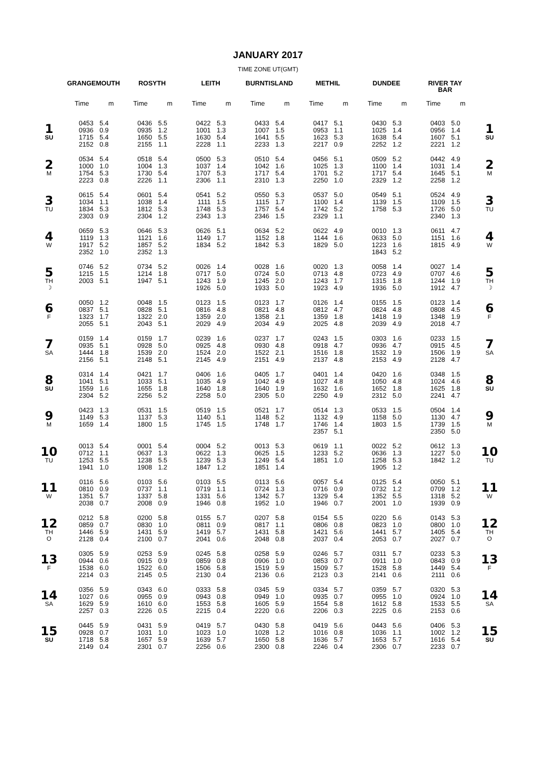JANUARY 2017
TIME ZONE UT(GMT)
| | GRANGEMOUTH | | ROSYTH | | LEITH | | BURNTISLAND | | METHIL | | DUNDEE | | RIVER TAY BAR | | |
| --- | --- | --- | --- | --- | --- | --- | --- | --- | --- | --- | --- | --- | --- | --- | --- |
| | Time | m | Time | m | Time | m | Time | m | Time | m | Time | m | Time | m | |
| 1 SU | 0453 | 5.4 | 0436 | 5.5 | 0422 | 5.3 | 0433 | 5.4 | 0417 | 5.1 | 0430 | 5.3 | 0403 | 5.0 | 1 SU |
| | 0936 | 0.9 | 0935 | 1.2 | 1001 | 1.3 | 1007 | 1.5 | 0953 | 1.1 | 1025 | 1.4 | 0956 | 1.4 | |
| | 1715 | 5.4 | 1650 | 5.5 | 1630 | 5.4 | 1641 | 5.5 | 1623 | 5.3 | 1638 | 5.4 | 1607 | 5.1 | |
| | 2152 | 0.8 | 2155 | 1.1 | 2228 | 1.1 | 2233 | 1.3 | 2217 | 0.9 | 2252 | 1.2 | 2221 | 1.2 | |
| 2 M | 0534 | 5.4 | 0518 | 5.4 | 0500 | 5.3 | 0510 | 5.4 | 0456 | 5.1 | 0509 | 5.2 | 0442 | 4.9 | 2 M |
| | 1000 | 1.0 | 1004 | 1.3 | 1037 | 1.4 | 1042 | 1.6 | 1025 | 1.3 | 1100 | 1.4 | 1031 | 1.4 | |
| | 1754 | 5.3 | 1730 | 5.4 | 1707 | 5.3 | 1717 | 5.4 | 1701 | 5.2 | 1717 | 5.4 | 1645 | 5.1 | |
| | 2223 | 0.8 | 2226 | 1.1 | 2306 | 1.1 | 2310 | 1.3 | 2250 | 1.0 | 2329 | 1.2 | 2258 | 1.2 | |
| 3 TU | 0615 | 5.4 | 0601 | 5.4 | 0541 | 5.2 | 0550 | 5.3 | 0537 | 5.0 | 0549 | 5.1 | 0524 | 4.9 | 3 TU |
| | 1034 | 1.1 | 1038 | 1.4 | 1111 | 1.5 | 1115 | 1.7 | 1100 | 1.4 | 1139 | 1.5 | 1109 | 1.5 | |
| | 1834 | 5.3 | 1812 | 5.3 | 1748 | 5.3 | 1757 | 5.4 | 1742 | 5.2 | 1758 | 5.3 | 1726 | 5.0 | |
| | 2303 | 0.9 | 2304 | 1.2 | 2343 | 1.3 | 2346 | 1.5 | 2329 | 1.1 | | | 2340 | 1.3 | |
| 4 W | 0659 | 5.3 | 0646 | 5.3 | 0626 | 5.1 | 0634 | 5.2 | 0622 | 4.9 | 0010 | 1.3 | 0611 | 4.7 | 4 W |
| | 1119 | 1.3 | 1121 | 1.6 | 1149 | 1.7 | 1152 | 1.8 | 1144 | 1.6 | 0633 | 5.0 | 1151 | 1.6 | |
| | 1917 | 5.2 | 1857 | 5.2 | 1834 | 5.2 | 1842 | 5.3 | 1829 | 5.0 | 1223 | 1.6 | 1815 | 4.9 | |
| | 2352 | 1.0 | 2352 | 1.3 | | | | | | | 1843 | 5.2 | | | |
| 5 TH ☽ | 0746 | 5.2 | 0734 | 5.2 | 0026 | 1.4 | 0028 | 1.6 | 0020 | 1.3 | 0058 | 1.4 | 0027 | 1.4 | 5 TH ☽ |
| | 1215 | 1.5 | 1214 | 1.8 | 0717 | 5.0 | 0724 | 5.0 | 0713 | 4.8 | 0723 | 4.9 | 0707 | 4.6 | |
| | 2003 | 5.1 | 1947 | 5.1 | 1243 | 1.9 | 1245 | 2.0 | 1243 | 1.7 | 1315 | 1.8 | 1244 | 1.9 | |
| | | | | | 1926 | 5.0 | 1933 | 5.0 | 1923 | 4.9 | 1936 | 5.0 | 1912 | 4.7 | |
| 6 F | 0050 | 1.2 | 0048 | 1.5 | 0123 | 1.5 | 0123 | 1.7 | 0126 | 1.4 | 0155 | 1.5 | 0123 | 1.4 | 6 F |
| | 0837 | 5.1 | 0828 | 5.1 | 0816 | 4.8 | 0821 | 4.8 | 0812 | 4.7 | 0824 | 4.8 | 0808 | 4.5 | |
| | 1323 | 1.7 | 1322 | 2.0 | 1359 | 2.0 | 1358 | 2.1 | 1359 | 1.8 | 1418 | 1.9 | 1348 | 1.9 | |
| | 2055 | 5.1 | 2043 | 5.1 | 2029 | 4.9 | 2034 | 4.9 | 2025 | 4.8 | 2039 | 4.9 | 2018 | 4.7 | |
| 7 SA | 0159 | 1.4 | 0159 | 1.7 | 0239 | 1.6 | 0237 | 1.7 | 0243 | 1.5 | 0303 | 1.6 | 0233 | 1.5 | 7 SA |
| | 0935 | 5.1 | 0928 | 5.0 | 0925 | 4.8 | 0930 | 4.8 | 0918 | 4.7 | 0936 | 4.7 | 0915 | 4.5 | |
| | 1444 | 1.8 | 1539 | 2.0 | 1524 | 2.0 | 1522 | 2.1 | 1516 | 1.8 | 1532 | 1.9 | 1506 | 1.9 | |
| | 2156 | 5.1 | 2148 | 5.1 | 2145 | 4.9 | 2151 | 4.9 | 2137 | 4.8 | 2153 | 4.9 | 2128 | 4.7 | |
| 8 SU | 0314 | 1.4 | 0421 | 1.7 | 0406 | 1.6 | 0405 | 1.7 | 0401 | 1.4 | 0420 | 1.6 | 0348 | 1.5 | 8 SU |
| | 1041 | 5.1 | 1033 | 5.1 | 1035 | 4.9 | 1042 | 4.9 | 1027 | 4.8 | 1050 | 4.8 | 1024 | 4.6 | |
| | 1559 | 1.6 | 1655 | 1.8 | 1640 | 1.8 | 1640 | 1.9 | 1632 | 1.6 | 1652 | 1.8 | 1625 | 1.8 | |
| | 2304 | 5.2 | 2256 | 5.2 | 2258 | 5.0 | 2305 | 5.0 | 2250 | 4.9 | 2312 | 5.0 | 2241 | 4.7 | |
| 9 M | 0423 | 1.3 | 0531 | 1.5 | 0519 | 1.5 | 0521 | 1.7 | 0514 | 1.3 | 0533 | 1.5 | 0504 | 1.4 | 9 M |
| | 1149 | 5.3 | 1137 | 5.3 | 1140 | 5.1 | 1148 | 5.2 | 1132 | 4.9 | 1158 | 5.0 | 1130 | 4.7 | |
| | 1659 | 1.4 | 1800 | 1.5 | 1745 | 1.5 | 1748 | 1.7 | 1746 | 1.4 | 1803 | 1.5 | 1739 | 1.5 | |
| | | | | | | | | | 2357 | 5.1 | | | 2350 | 5.0 | |
| 10 TU | 0013 | 5.4 | 0001 | 5.4 | 0004 | 5.2 | 0013 | 5.3 | 0619 | 1.1 | 0022 | 5.2 | 0612 | 1.3 | 10 TU |
| | 0712 | 1.1 | 0637 | 1.3 | 0622 | 1.3 | 0625 | 1.5 | 1233 | 5.2 | 0636 | 1.3 | 1227 | 5.0 | |
| | 1253 | 5.5 | 1238 | 5.5 | 1239 | 5.3 | 1249 | 5.4 | 1851 | 1.0 | 1258 | 5.3 | 1842 | 1.2 | |
| | 1941 | 1.0 | 1908 | 1.2 | 1847 | 1.2 | 1851 | 1.4 | | | 1905 | 1.2 | | | |
| 11 W | 0116 | 5.6 | 0103 | 5.6 | 0103 | 5.5 | 0113 | 5.6 | 0057 | 5.4 | 0125 | 5.4 | 0050 | 5.1 | 11 W |
| | 0810 | 0.9 | 0737 | 1.1 | 0719 | 1.1 | 0724 | 1.3 | 0716 | 0.9 | 0732 | 1.2 | 0709 | 1.2 | |
| | 1351 | 5.7 | 1337 | 5.8 | 1331 | 5.6 | 1342 | 5.7 | 1329 | 5.4 | 1352 | 5.5 | 1318 | 5.2 | |
| | 2038 | 0.7 | 2008 | 0.9 | 1946 | 0.8 | 1952 | 1.0 | 1946 | 0.7 | 2001 | 1.0 | 1939 | 0.9 | |
| 12 TH O | 0212 | 5.8 | 0200 | 5.8 | 0155 | 5.7 | 0207 | 5.8 | 0154 | 5.5 | 0220 | 5.6 | 0143 | 5.3 | 12 TH O |
| | 0859 | 0.7 | 0830 | 1.0 | 0811 | 0.9 | 0817 | 1.1 | 0806 | 0.8 | 0823 | 1.0 | 0800 | 1.0 | |
| | 1446 | 5.9 | 1431 | 5.9 | 1419 | 5.7 | 1431 | 5.8 | 1421 | 5.6 | 1441 | 5.7 | 1405 | 5.4 | |
| | 2128 | 0.4 | 2100 | 0.7 | 2041 | 0.6 | 2048 | 0.8 | 2037 | 0.4 | 2053 | 0.7 | 2027 | 0.7 | |
| 13 F | 0305 | 5.9 | 0253 | 5.9 | 0245 | 5.8 | 0258 | 5.9 | 0246 | 5.7 | 0311 | 5.7 | 0233 | 5.3 | 13 F |
| | 0944 | 0.6 | 0915 | 0.9 | 0859 | 0.8 | 0906 | 1.0 | 0853 | 0.7 | 0911 | 1.0 | 0843 | 0.9 | |
| | 1538 | 6.0 | 1522 | 6.0 | 1506 | 5.8 | 1519 | 5.9 | 1509 | 5.7 | 1528 | 5.8 | 1449 | 5.4 | |
| | 2214 | 0.3 | 2145 | 0.5 | 2130 | 0.4 | 2136 | 0.6 | 2123 | 0.3 | 2141 | 0.6 | 2111 | 0.6 | |
| 14 SA | 0356 | 5.9 | 0343 | 6.0 | 0333 | 5.8 | 0345 | 5.9 | 0334 | 5.7 | 0359 | 5.7 | 0320 | 5.3 | 14 SA |
| | 1027 | 0.6 | 0955 | 0.9 | 0943 | 0.8 | 0949 | 1.0 | 0935 | 0.7 | 0955 | 1.0 | 0924 | 1.0 | |
| | 1629 | 5.9 | 1610 | 6.0 | 1553 | 5.8 | 1605 | 5.9 | 1554 | 5.8 | 1612 | 5.8 | 1533 | 5.5 | |
| | 2257 | 0.3 | 2226 | 0.5 | 2215 | 0.4 | 2220 | 0.6 | 2206 | 0.3 | 2225 | 0.6 | 2153 | 0.6 | |
| 15 SU | 0445 | 5.9 | 0431 | 5.9 | 0419 | 5.7 | 0430 | 5.8 | 0419 | 5.6 | 0443 | 5.6 | 0406 | 5.3 | 15 SU |
| | 0928 | 0.7 | 1031 | 1.0 | 1023 | 1.0 | 1028 | 1.2 | 1016 | 0.8 | 1036 | 1.1 | 1002 | 1.2 | |
| | 1718 | 5.8 | 1657 | 5.9 | 1639 | 5.7 | 1650 | 5.8 | 1636 | 5.7 | 1653 | 5.7 | 1616 | 5.4 | |
| | 2149 | 0.4 | 2301 | 0.7 | 2256 | 0.6 | 2300 | 0.8 | 2246 | 0.4 | 2306 | 0.7 | 2233 | 0.7 | |